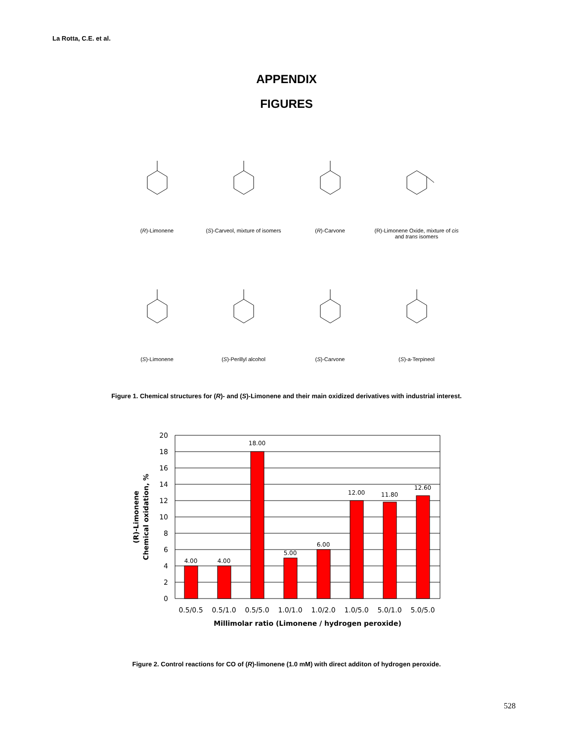La Rotta, C.E. et al.
APPENDIX
FIGURES
(R)-Limonene
(S)-Carveol, mixture of isomers
(R)-Carvone
(R)-Limonene Oxide, mixture of cis and trans isomers
(S)-Limonene
(S)-Perillyl alcohol
(S)-Carvone
(S)-a-Terpineol
Figure 1. Chemical structures for (R)- and (S)-Limonene and their main oxidized derivatives with industrial interest.
20
18
16
14
12
10
8
6
4
2
0
4.00
4.00
18.00
5.00
6.00
12.00
11.80
12.60
0.5/0.5
0.5/1.0
0.5/5.0
1.0/1.0
1.0/2.0
1.0/5.0
5.0/1.0
5.0/5.0
Millimolar ratio (Limonene / hydrogen peroxide)
(R)-Limonene
Chemical oxidation, %
Figure 2. Control reactions for CO of (R)-limonene (1.0 mM) with direct additon of hydrogen peroxide.
528